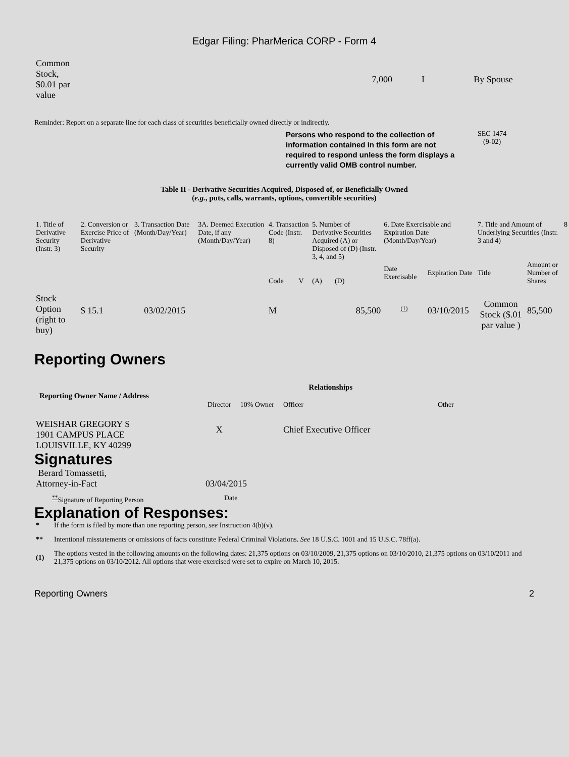Edgar Filing: PharMerica CORP - Form 4
| Common Stock, $0.01 par value | 7,000 | I | By Spouse |
Reminder: Report on a separate line for each class of securities beneficially owned directly or indirectly.
Persons who respond to the collection of information contained in this form are not required to respond unless the form displays a currently valid OMB control number.
SEC 1474
(9-02)
Table II - Derivative Securities Acquired, Disposed of, or Beneficially Owned
(e.g., puts, calls, warrants, options, convertible securities)
| 1. Title of Derivative Security (Instr. 3) | 2. Conversion or Exercise Price of Derivative Security | 3. Transaction Date (Month/Day/Year) | 3A. Deemed Execution Date, if any (Month/Day/Year) | 4. Transaction Code (Instr. 8) | | 5. Number of Derivative Securities Acquired (A) or Disposed of (D) (Instr. 3, 4, and 5) | | 6. Date Exercisable and Expiration Date (Month/Day/Year) | | 7. Title and Amount of Underlying Securities (Instr. 3 and 4) | | 8 |
| | | | | Code | V | (A) | (D) | Date Exercisable | Expiration Date | Title | Amount or Number of Shares | |
| Stock Option (right to buy) | $ 15.1 | 03/02/2015 | | M | | | 85,500 | <sup>(1)</sup> | 03/10/2015 | Common Stock ($.01 par value ) | 85,500 | |
Reporting Owners
| Reporting Owner Name / Address | Relationships | | | |
| --- | --- | --- | --- | --- |
| | Director | 10% Owner | Officer | Other |
| WEISHAR GREGORY S 1901 CAMPUS PLACE LOUISVILLE, KY 40299 | X | | Chief Executive Officer | |
Signatures
| Berard Tomassetti, Attorney-in-Fact | 03/04/2015 |
| <sup>**</sup> Signature of Reporting Person | Date |
Explanation of Responses:
| * | If the form is filed by more than one reporting person, see Instruction 4(b)(v). |
| ** | Intentional misstatements or omissions of facts constitute Federal Criminal Violations. See 18 U.S.C. 1001 and 15 U.S.C. 78ff(a). |
| (1) | The options vested in the following amounts on the following dates: 21,375 options on 03/10/2009, 21,375 options on 03/10/2010, 21,375 options on 03/10/2011 and 21,375 options on 03/10/2012. All options that were exercised were set to expire on March 10, 2015. |
Reporting Owners 2